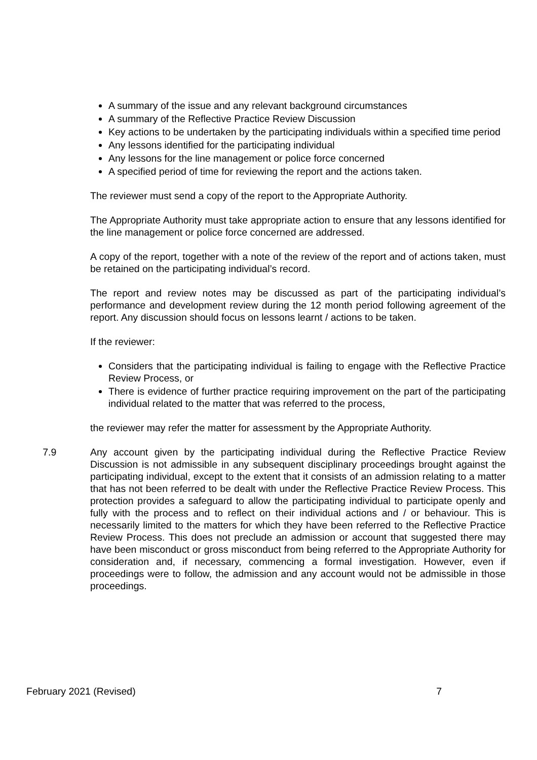A summary of the issue and any relevant background circumstances
A summary of the Reflective Practice Review Discussion
Key actions to be undertaken by the participating individuals within a specified time period
Any lessons identified for the participating individual
Any lessons for the line management or police force concerned
A specified period of time for reviewing the report and the actions taken.
The reviewer must send a copy of the report to the Appropriate Authority.
The Appropriate Authority must take appropriate action to ensure that any lessons identified for the line management or police force concerned are addressed.
A copy of the report, together with a note of the review of the report and of actions taken, must be retained on the participating individual’s record.
The report and review notes may be discussed as part of the participating individual’s performance and development review during the 12 month period following agreement of the report. Any discussion should focus on lessons learnt / actions to be taken.
If the reviewer:
Considers that the participating individual is failing to engage with the Reflective Practice Review Process, or
There is evidence of further practice requiring improvement on the part of the participating individual related to the matter that was referred to the process,
the reviewer may refer the matter for assessment by the Appropriate Authority.
7.9 Any account given by the participating individual during the Reflective Practice Review Discussion is not admissible in any subsequent disciplinary proceedings brought against the participating individual, except to the extent that it consists of an admission relating to a matter that has not been referred to be dealt with under the Reflective Practice Review Process. This protection provides a safeguard to allow the participating individual to participate openly and fully with the process and to reflect on their individual actions and / or behaviour. This is necessarily limited to the matters for which they have been referred to the Reflective Practice Review Process. This does not preclude an admission or account that suggested there may have been misconduct or gross misconduct from being referred to the Appropriate Authority for consideration and, if necessary, commencing a formal investigation. However, even if proceedings were to follow, the admission and any account would not be admissible in those proceedings.
February 2021 (Revised) 7